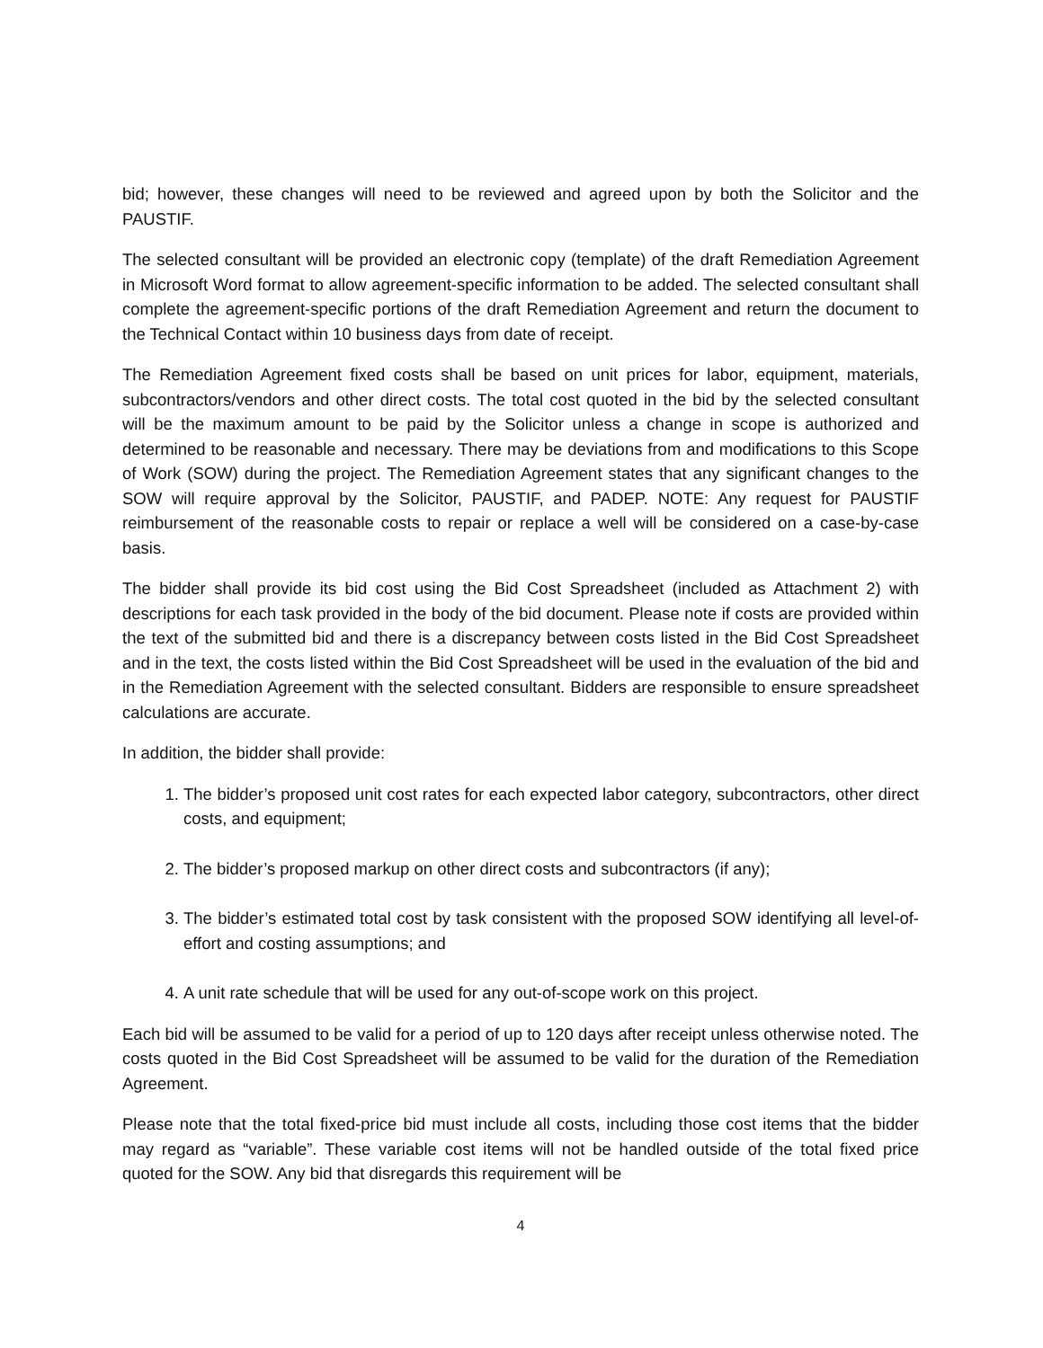bid; however, these changes will need to be reviewed and agreed upon by both the Solicitor and the PAUSTIF.
The selected consultant will be provided an electronic copy (template) of the draft Remediation Agreement in Microsoft Word format to allow agreement-specific information to be added. The selected consultant shall complete the agreement-specific portions of the draft Remediation Agreement and return the document to the Technical Contact within 10 business days from date of receipt.
The Remediation Agreement fixed costs shall be based on unit prices for labor, equipment, materials, subcontractors/vendors and other direct costs. The total cost quoted in the bid by the selected consultant will be the maximum amount to be paid by the Solicitor unless a change in scope is authorized and determined to be reasonable and necessary. There may be deviations from and modifications to this Scope of Work (SOW) during the project. The Remediation Agreement states that any significant changes to the SOW will require approval by the Solicitor, PAUSTIF, and PADEP. NOTE: Any request for PAUSTIF reimbursement of the reasonable costs to repair or replace a well will be considered on a case-by-case basis.
The bidder shall provide its bid cost using the Bid Cost Spreadsheet (included as Attachment 2) with descriptions for each task provided in the body of the bid document. Please note if costs are provided within the text of the submitted bid and there is a discrepancy between costs listed in the Bid Cost Spreadsheet and in the text, the costs listed within the Bid Cost Spreadsheet will be used in the evaluation of the bid and in the Remediation Agreement with the selected consultant. Bidders are responsible to ensure spreadsheet calculations are accurate.
In addition, the bidder shall provide:
1. The bidder’s proposed unit cost rates for each expected labor category, subcontractors, other direct costs, and equipment;
2. The bidder’s proposed markup on other direct costs and subcontractors (if any);
3. The bidder’s estimated total cost by task consistent with the proposed SOW identifying all level-of-effort and costing assumptions; and
4. A unit rate schedule that will be used for any out-of-scope work on this project.
Each bid will be assumed to be valid for a period of up to 120 days after receipt unless otherwise noted. The costs quoted in the Bid Cost Spreadsheet will be assumed to be valid for the duration of the Remediation Agreement.
Please note that the total fixed-price bid must include all costs, including those cost items that the bidder may regard as “variable”. These variable cost items will not be handled outside of the total fixed price quoted for the SOW. Any bid that disregards this requirement will be
4